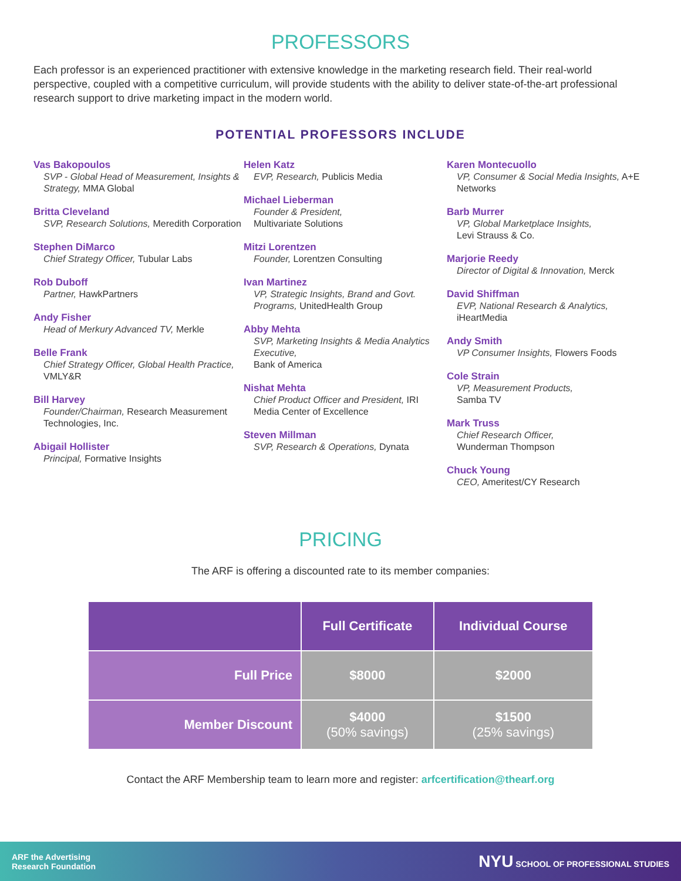PROFESSORS
Each professor is an experienced practitioner with extensive knowledge in the marketing research field. Their real-world perspective, coupled with a competitive curriculum, will provide students with the ability to deliver state-of-the-art professional research support to drive marketing impact in the modern world.
POTENTIAL PROFESSORS INCLUDE
Vas Bakopoulos
SVP - Global Head of Measurement, Insights & Strategy, MMA Global
Britta Cleveland
SVP, Research Solutions, Meredith Corporation
Stephen DiMarco
Chief Strategy Officer, Tubular Labs
Rob Duboff
Partner, HawkPartners
Andy Fisher
Head of Merkury Advanced TV, Merkle
Belle Frank
Chief Strategy Officer, Global Health Practice, VMLY&R
Bill Harvey
Founder/Chairman, Research Measurement Technologies, Inc.
Abigail Hollister
Principal, Formative Insights
Helen Katz
EVP, Research, Publicis Media
Michael Lieberman
Founder & President,
Multivariate Solutions
Mitzi Lorentzen
Founder, Lorentzen Consulting
Ivan Martinez
VP, Strategic Insights, Brand and Govt. Programs, UnitedHealth Group
Abby Mehta
SVP, Marketing Insights & Media Analytics Executive,
Bank of America
Nishat Mehta
Chief Product Officer and President, IRI Media Center of Excellence
Steven Millman
SVP, Research & Operations, Dynata
Karen Montecuollo
VP, Consumer & Social Media Insights, A+E Networks
Barb Murrer
VP, Global Marketplace Insights,
Levi Strauss & Co.
Marjorie Reedy
Director of Digital & Innovation, Merck
David Shiffman
EVP, National Research & Analytics, iHeartMedia
Andy Smith
VP Consumer Insights, Flowers Foods
Cole Strain
VP, Measurement Products,
Samba TV
Mark Truss
Chief Research Officer,
Wunderman Thompson
Chuck Young
CEO, Ameritest/CY Research
PRICING
The ARF is offering a discounted rate to its member companies:
| | Full Certificate | Individual Course |
| --- | --- | --- |
| Full Price | $8000 | $2000 |
| Member Discount | $4000 (50% savings) | $1500 (25% savings) |
Contact the ARF Membership team to learn more and register: arfcertification@thearf.org
ARF the Advertising
Research Foundation
NYU SCHOOL OF PROFESSIONAL STUDIES